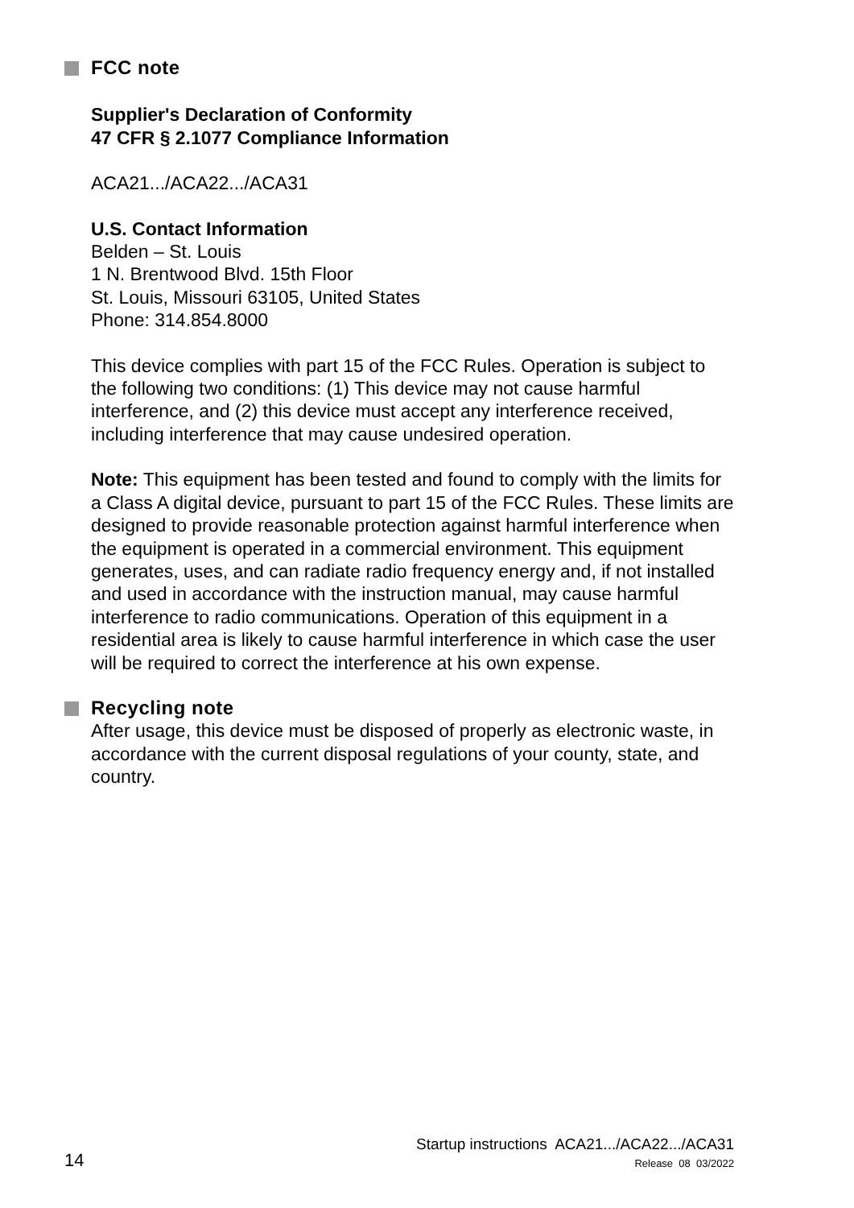FCC note
Supplier's Declaration of Conformity
47 CFR § 2.1077 Compliance Information
ACA21.../ACA22.../ACA31
U.S. Contact Information
Belden – St. Louis
1 N. Brentwood Blvd. 15th Floor
St. Louis, Missouri 63105, United States
Phone: 314.854.8000
This device complies with part 15 of the FCC Rules. Operation is subject to the following two conditions: (1) This device may not cause harmful interference, and (2) this device must accept any interference received, including interference that may cause undesired operation.
Note: This equipment has been tested and found to comply with the limits for a Class A digital device, pursuant to part 15 of the FCC Rules. These limits are designed to provide reasonable protection against harmful interference when the equipment is operated in a commercial environment. This equipment generates, uses, and can radiate radio frequency energy and, if not installed and used in accordance with the instruction manual, may cause harmful interference to radio communications. Operation of this equipment in a residential area is likely to cause harmful interference in which case the user will be required to correct the interference at his own expense.
Recycling note
After usage, this device must be disposed of properly as electronic waste, in accordance with the current disposal regulations of your county, state, and country.
14
Startup instructions ACA21.../ACA22.../ACA31
Release 08 03/2022